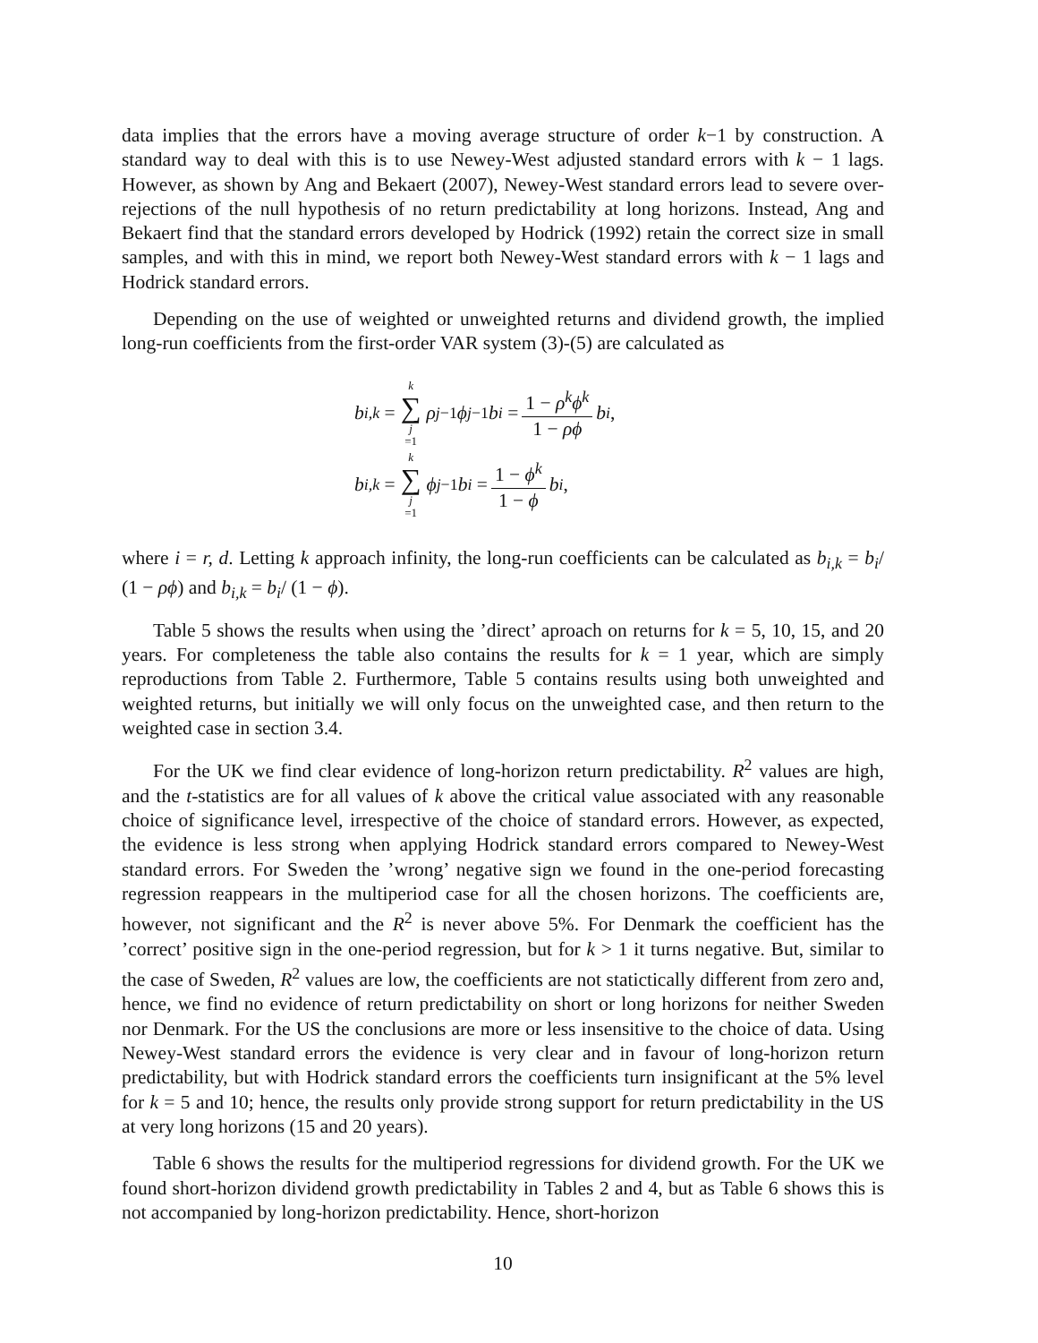data implies that the errors have a moving average structure of order k−1 by construction. A standard way to deal with this is to use Newey-West adjusted standard errors with k − 1 lags. However, as shown by Ang and Bekaert (2007), Newey-West standard errors lead to severe over-rejections of the null hypothesis of no return predictability at long horizons. Instead, Ang and Bekaert find that the standard errors developed by Hodrick (1992) retain the correct size in small samples, and with this in mind, we report both Newey-West standard errors with k − 1 lags and Hodrick standard errors.
Depending on the use of weighted or unweighted returns and dividend growth, the implied long-run coefficients from the first-order VAR system (3)-(5) are calculated as
b<sub>i,k</sub> = k ∑ j =1 ρ<sup>j−1</sup> ϕ<sup>j−1</sup> b<sub>i</sub> = 1 − ρ<sup>k</sup>ϕ<sup>k</sup> 1 − ρϕ b<sub>i</sub>,
b<sub>i,k</sub> = k ∑ j =1 ϕ<sup>j−1</sup> b<sub>i</sub> = 1 − ϕ<sup>k</sup> 1 − ϕ b<sub>i</sub>,
where i = r, d. Letting k approach infinity, the long-run coefficients can be calculated as b<sub>i,k</sub> = b<sub>i</sub>/ (1 − ρϕ) and b<sub>i,k</sub> = b<sub>i</sub>/ (1 − ϕ).
Table 5 shows the results when using the ’direct’ aproach on returns for k = 5, 10, 15, and 20 years. For completeness the table also contains the results for k = 1 year, which are simply reproductions from Table 2. Furthermore, Table 5 contains results using both unweighted and weighted returns, but initially we will only focus on the unweighted case, and then return to the weighted case in section 3.4.
For the UK we find clear evidence of long-horizon return predictability. R<sup>2</sup> values are high, and the t-statistics are for all values of k above the critical value associated with any reasonable choice of significance level, irrespective of the choice of standard errors. However, as expected, the evidence is less strong when applying Hodrick standard errors compared to Newey-West standard errors. For Sweden the ’wrong’ negative sign we found in the one-period forecasting regression reappears in the multiperiod case for all the chosen horizons. The coefficients are, however, not significant and the R<sup>2</sup> is never above 5%. For Denmark the coefficient has the ’correct’ positive sign in the one-period regression, but for k > 1 it turns negative. But, similar to the case of Sweden, R<sup>2</sup> values are low, the coefficients are not statictically different from zero and, hence, we find no evidence of return predictability on short or long horizons for neither Sweden nor Denmark. For the US the conclusions are more or less insensitive to the choice of data. Using Newey-West standard errors the evidence is very clear and in favour of long-horizon return predictability, but with Hodrick standard errors the coefficients turn insignificant at the 5% level for k = 5 and 10; hence, the results only provide strong support for return predictability in the US at very long horizons (15 and 20 years).
Table 6 shows the results for the multiperiod regressions for dividend growth. For the UK we found short-horizon dividend growth predictability in Tables 2 and 4, but as Table 6 shows this is not accompanied by long-horizon predictability. Hence, short-horizon
10